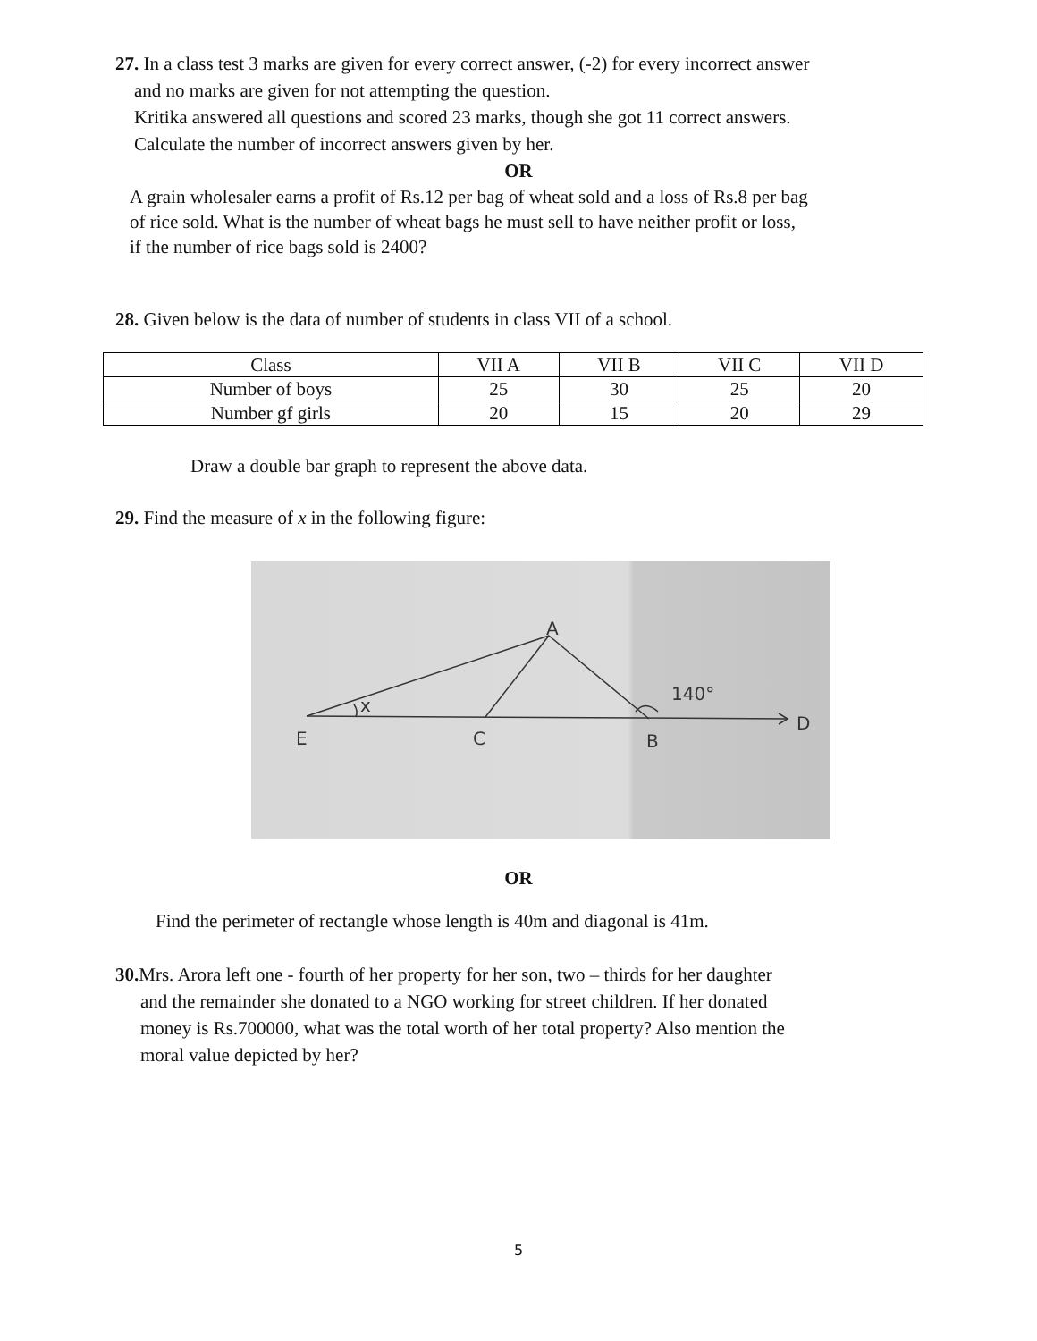27. In a class test 3 marks are given for every correct answer, (-2) for every incorrect answer
and no marks are given for not attempting the question.
Kritika answered all questions and scored 23 marks, though she got 11 correct answers.
Calculate the number of incorrect answers given by her.
OR
A grain wholesaler earns a profit of Rs.12 per bag of wheat sold and a loss of Rs.8 per bag
of rice sold. What is the number of wheat bags he must sell to have neither profit or loss,
if the number of rice bags sold is 2400?
28. Given below is the data of number of students in class VII of a school.
| Class | VII A | VII B | VII C | VII D |
| Number of boys | 25 | 30 | 25 | 20 |
| Number gf girls | 20 | 15 | 20 | 29 |
Draw a double bar graph to represent the above data.
29. Find the measure of x in the following figure:
E
C
B
A
D
x
140°
OR
Find the perimeter of rectangle whose length is 40m and diagonal is 41m.
30. Mrs. Arora left one - fourth of her property for her son, two – thirds for her daughter
and the remainder she donated to a NGO working for street children. If her donated
money is Rs.700000, what was the total worth of her total property? Also mention the
moral value depicted by her?
5